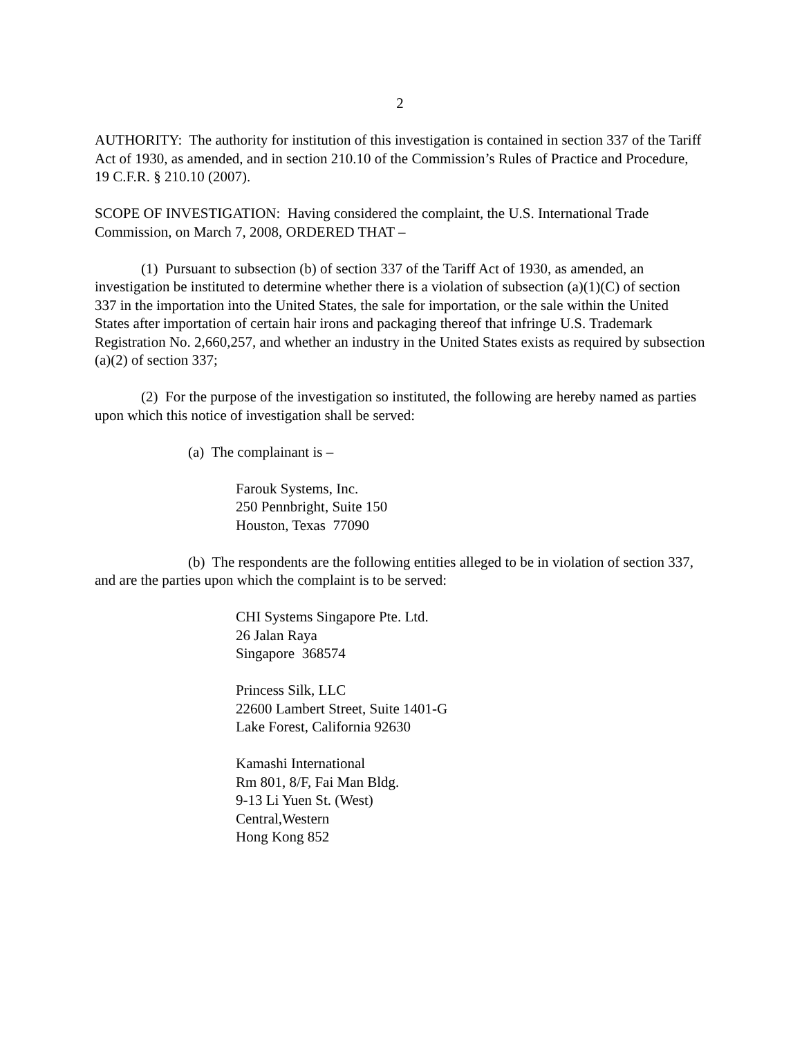2
AUTHORITY: The authority for institution of this investigation is contained in section 337 of the Tariff Act of 1930, as amended, and in section 210.10 of the Commission’s Rules of Practice and Procedure, 19 C.F.R. § 210.10 (2007).
SCOPE OF INVESTIGATION: Having considered the complaint, the U.S. International Trade Commission, on March 7, 2008, ORDERED THAT –
(1) Pursuant to subsection (b) of section 337 of the Tariff Act of 1930, as amended, an investigation be instituted to determine whether there is a violation of subsection (a)(1)(C) of section 337 in the importation into the United States, the sale for importation, or the sale within the United States after importation of certain hair irons and packaging thereof that infringe U.S. Trademark Registration No. 2,660,257, and whether an industry in the United States exists as required by subsection (a)(2) of section 337;
(2) For the purpose of the investigation so instituted, the following are hereby named as parties upon which this notice of investigation shall be served:
(a) The complainant is –
Farouk Systems, Inc.
250 Pennbright, Suite 150
Houston, Texas 77090
(b) The respondents are the following entities alleged to be in violation of section 337, and are the parties upon which the complaint is to be served:
CHI Systems Singapore Pte. Ltd.
26 Jalan Raya
Singapore 368574
Princess Silk, LLC
22600 Lambert Street, Suite 1401-G
Lake Forest, California 92630
Kamashi International
Rm 801, 8/F, Fai Man Bldg.
9-13 Li Yuen St. (West)
Central,Western
Hong Kong 852